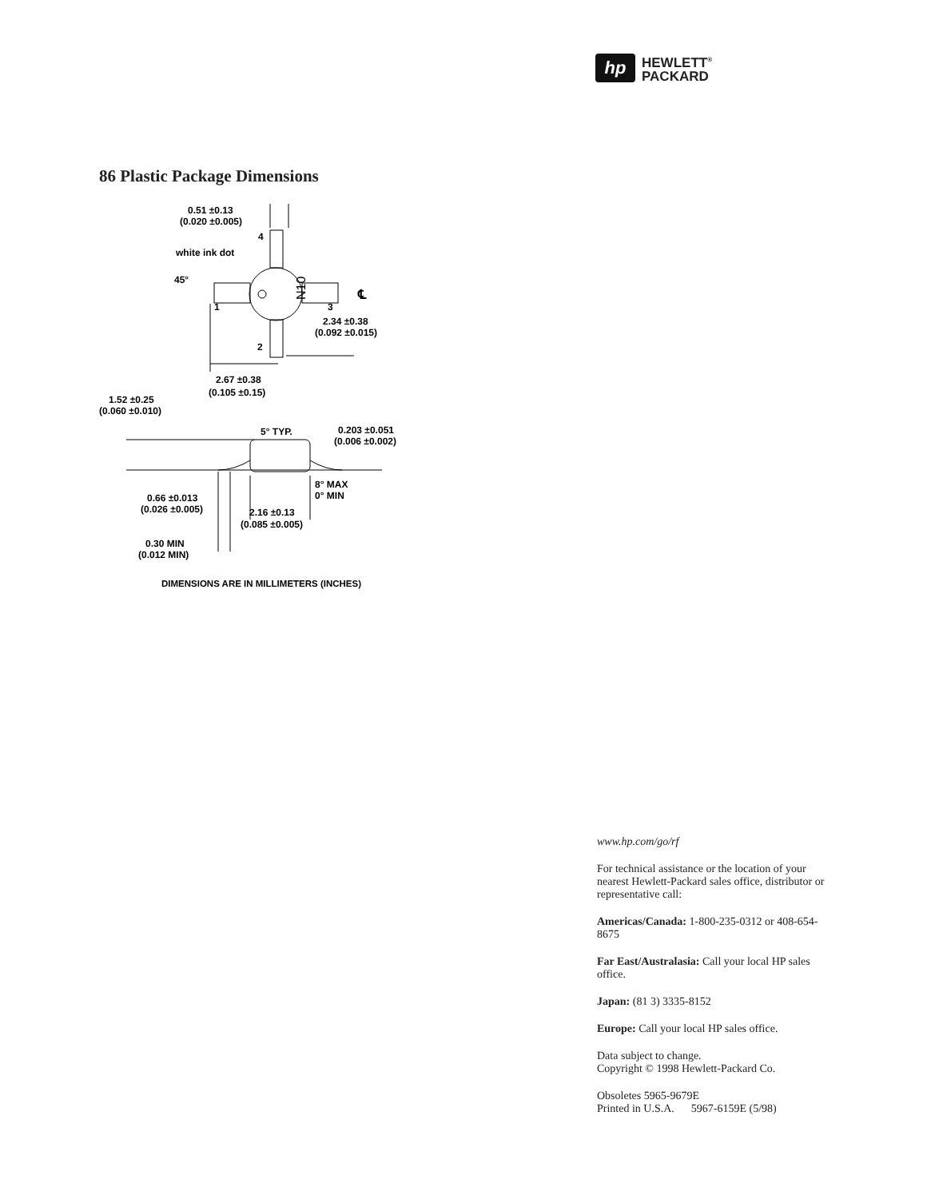hp
HEWLETT<sup>®</sup>
PACKARD
86 Plastic Package Dimensions
0.51 ±0.13
(0.020 ±0.005)
4
white ink dot
45°
1
3
N10
℄
2.34 ±0.38
(0.092 ±0.015)
2
2.67 ±0.38
(0.105 ±0.15)
1.52 ±0.25
(0.060 ±0.010)
5° TYP.
0.203 ±0.051
(0.006 ±0.002)
8° MAX
0° MIN
0.66 ±0.013
(0.026 ±0.005)
2.16 ±0.13
(0.085 ±0.005)
0.30 MIN
(0.012 MIN)
DIMENSIONS ARE IN MILLIMETERS (INCHES)
www.hp.com/go/rf
For technical assistance or the location of your nearest Hewlett-Packard sales office, distributor or representative call:
Americas/Canada: 1-800-235-0312 or 408-654-8675
Far East/Australasia: Call your local HP sales office.
Japan: (81 3) 3335-8152
Europe: Call your local HP sales office.
Data subject to change.
Copyright © 1998 Hewlett-Packard Co.
Obsoletes 5965-9679E
Printed in U.S.A. 5967-6159E (5/98)